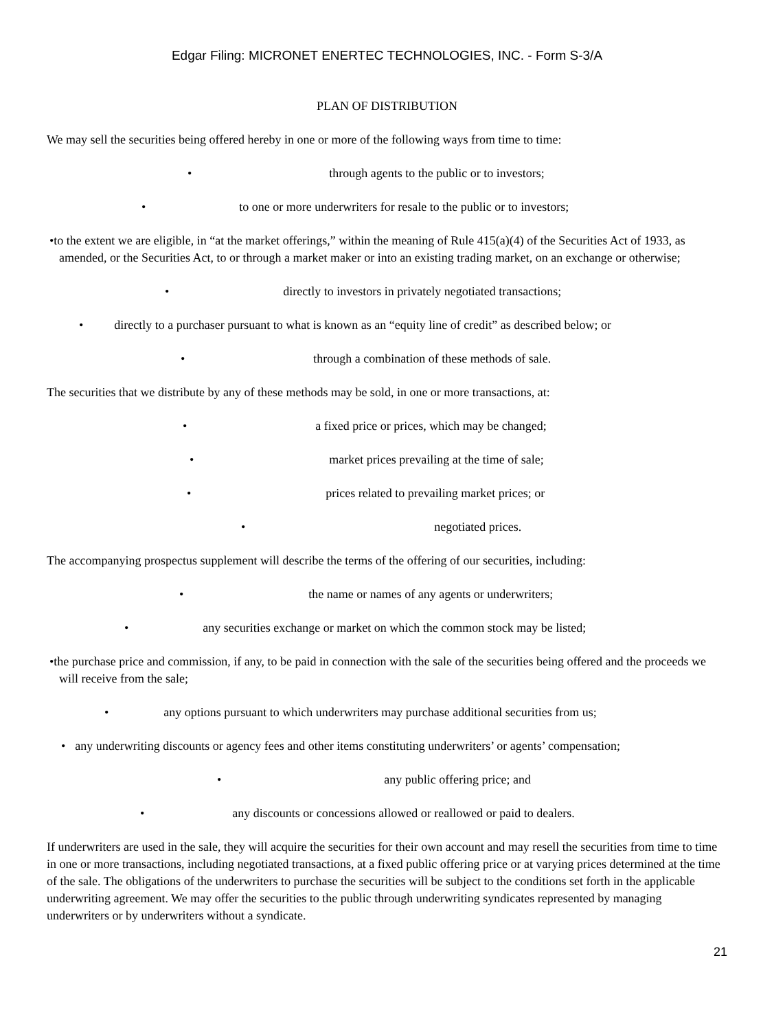Edgar Filing: MICRONET ENERTEC TECHNOLOGIES, INC. - Form S-3/A
PLAN OF DISTRIBUTION
We may sell the securities being offered hereby in one or more of the following ways from time to time:
• through agents to the public or to investors;
• to one or more underwriters for resale to the public or to investors;
•to the extent we are eligible, in “at the market offerings,” within the meaning of Rule 415(a)(4) of the Securities Act of 1933, as amended, or the Securities Act, to or through a market maker or into an existing trading market, on an exchange or otherwise;
• directly to investors in privately negotiated transactions;
• directly to a purchaser pursuant to what is known as an “equity line of credit” as described below; or
• through a combination of these methods of sale.
The securities that we distribute by any of these methods may be sold, in one or more transactions, at:
• a fixed price or prices, which may be changed;
• market prices prevailing at the time of sale;
• prices related to prevailing market prices; or
• negotiated prices.
The accompanying prospectus supplement will describe the terms of the offering of our securities, including:
• the name or names of any agents or underwriters;
• any securities exchange or market on which the common stock may be listed;
•the purchase price and commission, if any, to be paid in connection with the sale of the securities being offered and the proceeds we will receive from the sale;
• any options pursuant to which underwriters may purchase additional securities from us;
• any underwriting discounts or agency fees and other items constituting underwriters’ or agents’ compensation;
• any public offering price; and
• any discounts or concessions allowed or reallowed or paid to dealers.
If underwriters are used in the sale, they will acquire the securities for their own account and may resell the securities from time to time in one or more transactions, including negotiated transactions, at a fixed public offering price or at varying prices determined at the time of the sale. The obligations of the underwriters to purchase the securities will be subject to the conditions set forth in the applicable underwriting agreement. We may offer the securities to the public through underwriting syndicates represented by managing underwriters or by underwriters without a syndicate.
21